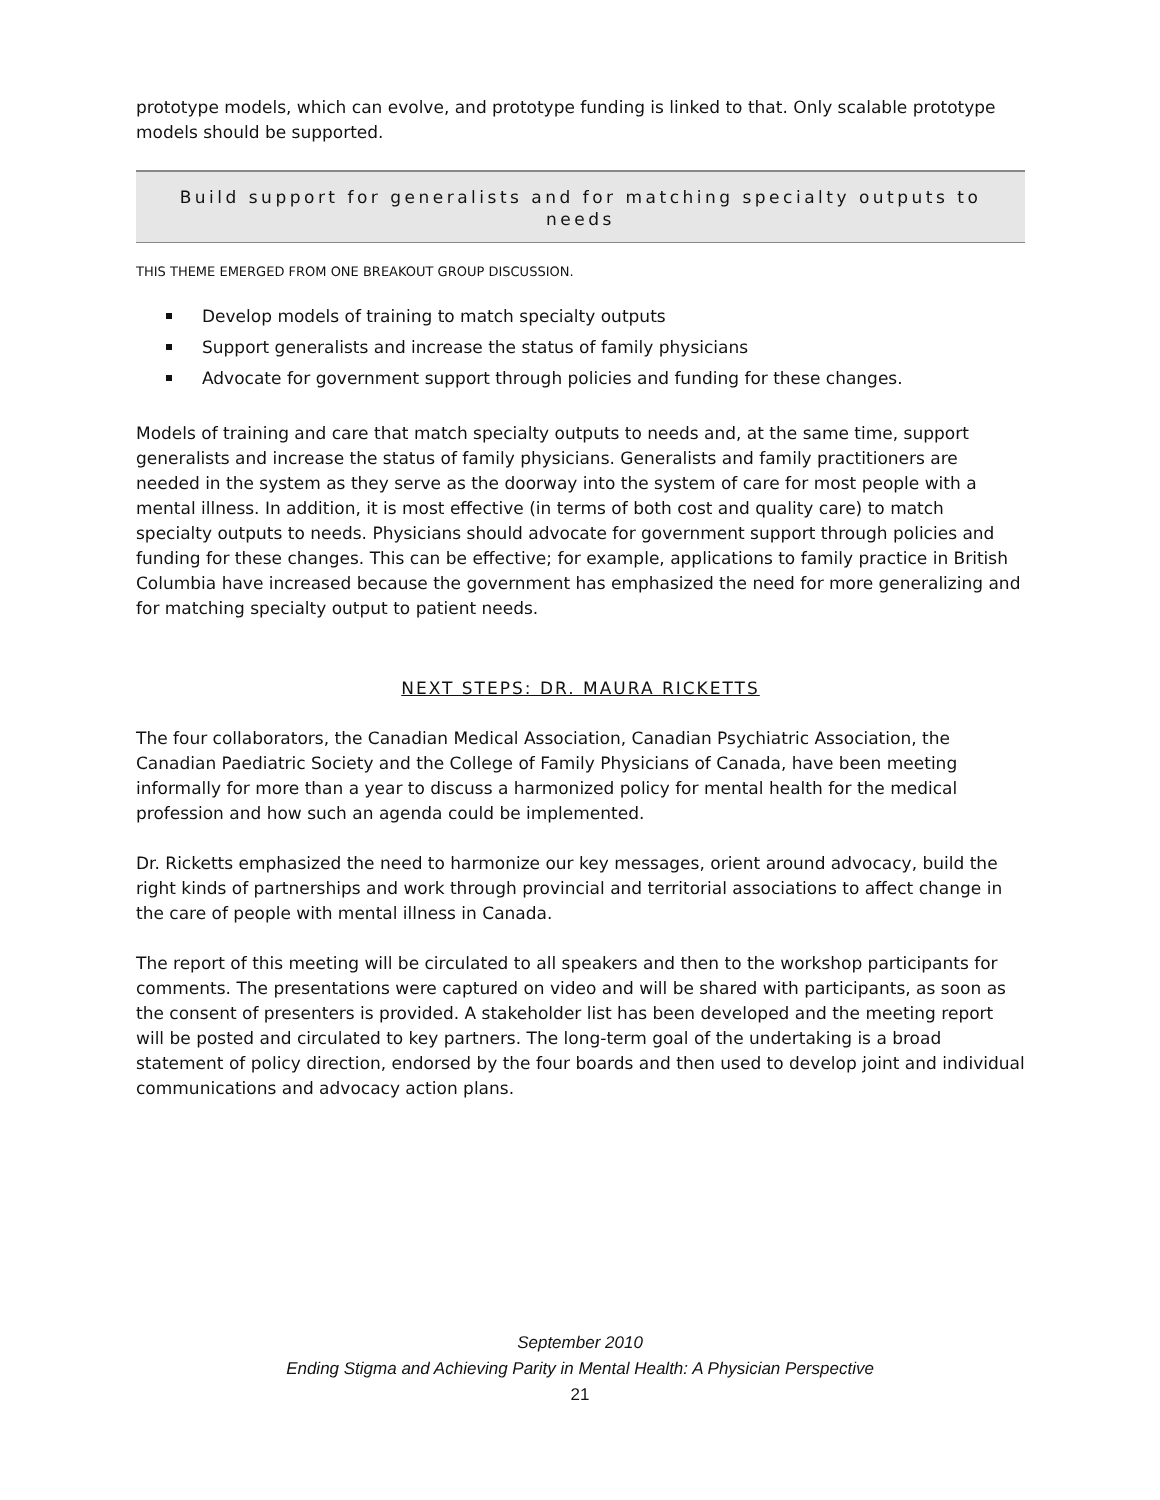prototype models, which can evolve, and prototype funding is linked to that. Only scalable prototype models should be supported.
Build support for generalists and for matching specialty outputs to needs
THIS THEME EMERGED FROM ONE BREAKOUT GROUP DISCUSSION.
Develop models of training to match specialty outputs
Support generalists and increase the status of family physicians
Advocate for government support through policies and funding for these changes.
Models of training and care that match specialty outputs to needs and, at the same time, support generalists and increase the status of family physicians. Generalists and family practitioners are needed in the system as they serve as the doorway into the system of care for most people with a mental illness. In addition, it is most effective (in terms of both cost and quality care) to match specialty outputs to needs. Physicians should advocate for government support through policies and funding for these changes. This can be effective; for example, applications to family practice in British Columbia have increased because the government has emphasized the need for more generalizing and for matching specialty output to patient needs.
NEXT STEPS: DR. MAURA RICKETTS
The four collaborators, the Canadian Medical Association, Canadian Psychiatric Association, the Canadian Paediatric Society and the College of Family Physicians of Canada, have been meeting informally for more than a year to discuss a harmonized policy for mental health for the medical profession and how such an agenda could be implemented.
Dr. Ricketts emphasized the need to harmonize our key messages, orient around advocacy, build the right kinds of partnerships and work through provincial and territorial associations to affect change in the care of people with mental illness in Canada.
The report of this meeting will be circulated to all speakers and then to the workshop participants for comments. The presentations were captured on video and will be shared with participants, as soon as the consent of presenters is provided. A stakeholder list has been developed and the meeting report will be posted and circulated to key partners. The long-term goal of the undertaking is a broad statement of policy direction, endorsed by the four boards and then used to develop joint and individual communications and advocacy action plans.
September 2010
Ending Stigma and Achieving Parity in Mental Health: A Physician Perspective
21